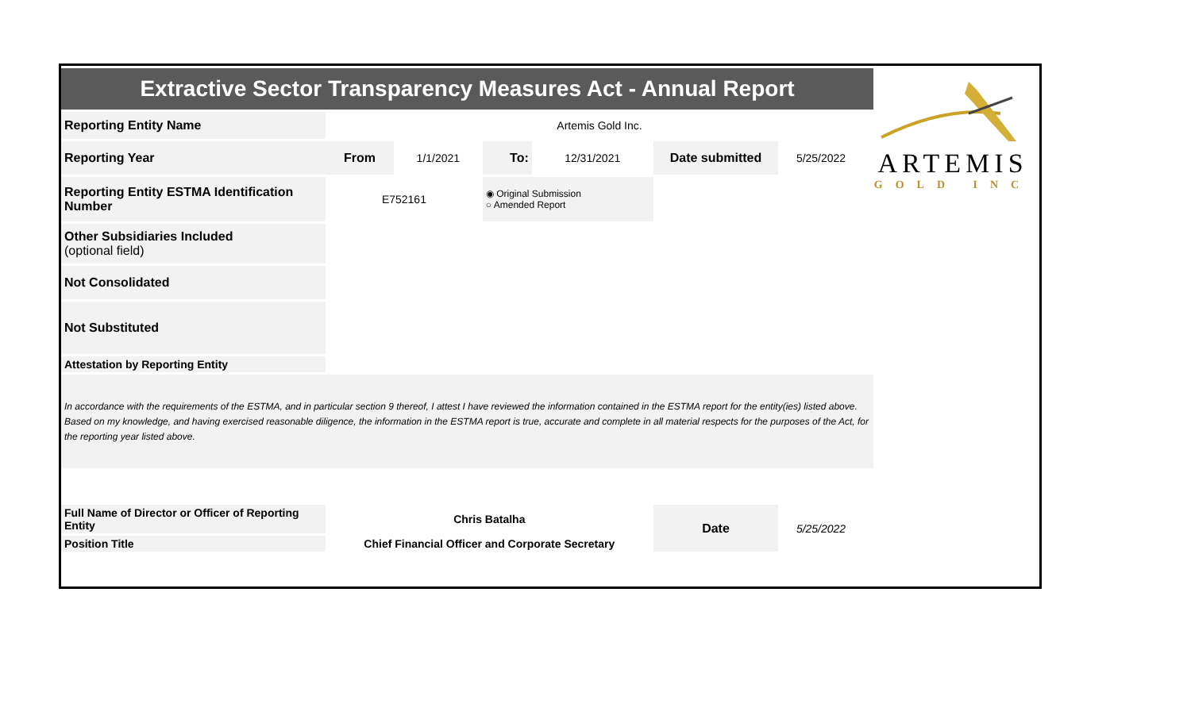ARTEMIS
GOLD INC
| Extractive Sector Transparency Measures Act - Annual Report | | | | | | | |
| Reporting Entity Name | Artemis Gold Inc. | | | | | | |
| Reporting Year | From | 1/1/2021 | To: | 12/31/2021 | Date submitted | 5/25/2022 | |
| Reporting Entity ESTMA Identification Number | E752161 | | ◉ Original Submission ○ Amended Report | | | | |
| Other Subsidiaries Included (optional field) | | | | | | | |
| Not Consolidated | | | | | | | |
| Not Substituted | | | | | | | |
| Attestation by Reporting Entity | | | | | | | |
| In accordance with the requirements of the ESTMA, and in particular section 9 thereof, I attest I have reviewed the information contained in the ESTMA report for the entity(ies) listed above. Based on my knowledge, and having exercised reasonable diligence, the information in the ESTMA report is true, accurate and complete in all material respects for the purposes of the Act, for the reporting year listed above. | | | | | | | |
| Full Name of Director or Officer of Reporting Entity | Chris Batalha | | | | Date | 5/25/2022 | |
| Position Title | Chief Financial Officer and Corporate Secretary | | | | | | |